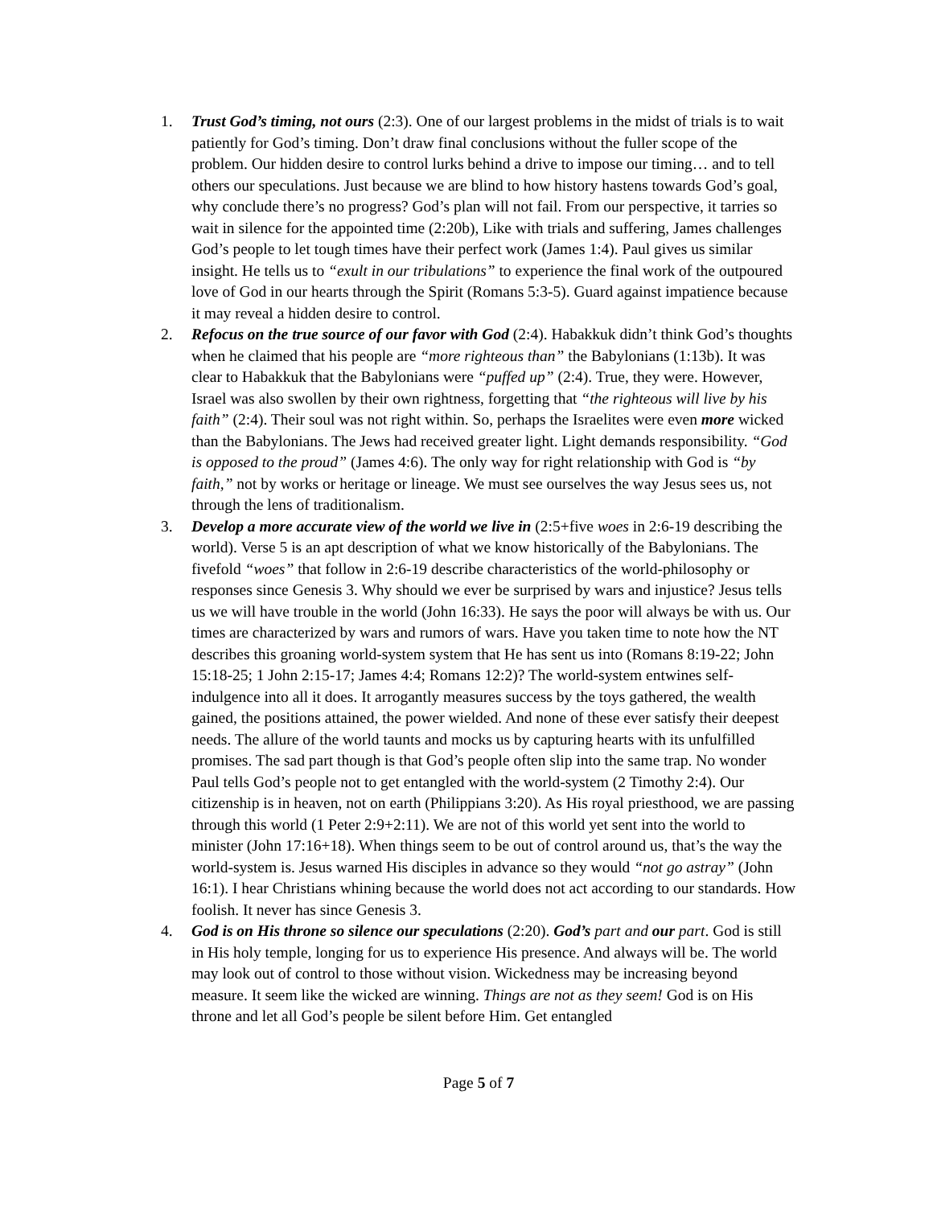1. Trust God’s timing, not ours (2:3). One of our largest problems in the midst of trials is to wait patiently for God’s timing. Don’t draw final conclusions without the fuller scope of the problem. Our hidden desire to control lurks behind a drive to impose our timing… and to tell others our speculations. Just because we are blind to how history hastens towards God’s goal, why conclude there’s no progress? God’s plan will not fail. From our perspective, it tarries so wait in silence for the appointed time (2:20b), Like with trials and suffering, James challenges God’s people to let tough times have their perfect work (James 1:4). Paul gives us similar insight. He tells us to “exult in our tribulations” to experience the final work of the outpoured love of God in our hearts through the Spirit (Romans 5:3-5). Guard against impatience because it may reveal a hidden desire to control.
2. Refocus on the true source of our favor with God (2:4). Habakkuk didn’t think God’s thoughts when he claimed that his people are “more righteous than” the Babylonians (1:13b). It was clear to Habakkuk that the Babylonians were “puffed up” (2:4). True, they were. However, Israel was also swollen by their own rightness, forgetting that “the righteous will live by his faith” (2:4). Their soul was not right within. So, perhaps the Israelites were even more wicked than the Babylonians. The Jews had received greater light. Light demands responsibility. “God is opposed to the proud” (James 4:6). The only way for right relationship with God is “by faith,” not by works or heritage or lineage. We must see ourselves the way Jesus sees us, not through the lens of traditionalism.
3. Develop a more accurate view of the world we live in (2:5+five woes in 2:6-19 describing the world). Verse 5 is an apt description of what we know historically of the Babylonians. The fivefold “woes” that follow in 2:6-19 describe characteristics of the world-philosophy or responses since Genesis 3. Why should we ever be surprised by wars and injustice? Jesus tells us we will have trouble in the world (John 16:33). He says the poor will always be with us. Our times are characterized by wars and rumors of wars. Have you taken time to note how the NT describes this groaning world-system system that He has sent us into (Romans 8:19-22; John 15:18-25; 1 John 2:15-17; James 4:4; Romans 12:2)? The world-system entwines self-indulgence into all it does. It arrogantly measures success by the toys gathered, the wealth gained, the positions attained, the power wielded. And none of these ever satisfy their deepest needs. The allure of the world taunts and mocks us by capturing hearts with its unfulfilled promises. The sad part though is that God’s people often slip into the same trap. No wonder Paul tells God’s people not to get entangled with the world-system (2 Timothy 2:4). Our citizenship is in heaven, not on earth (Philippians 3:20). As His royal priesthood, we are passing through this world (1 Peter 2:9+2:11). We are not of this world yet sent into the world to minister (John 17:16+18). When things seem to be out of control around us, that’s the way the world-system is. Jesus warned His disciples in advance so they would “not go astray” (John 16:1). I hear Christians whining because the world does not act according to our standards. How foolish. It never has since Genesis 3.
4. God is on His throne so silence our speculations (2:20). God’s part and our part. God is still in His holy temple, longing for us to experience His presence. And always will be. The world may look out of control to those without vision. Wickedness may be increasing beyond measure. It seem like the wicked are winning. Things are not as they seem! God is on His throne and let all God’s people be silent before Him. Get entangled
Page 5 of 7